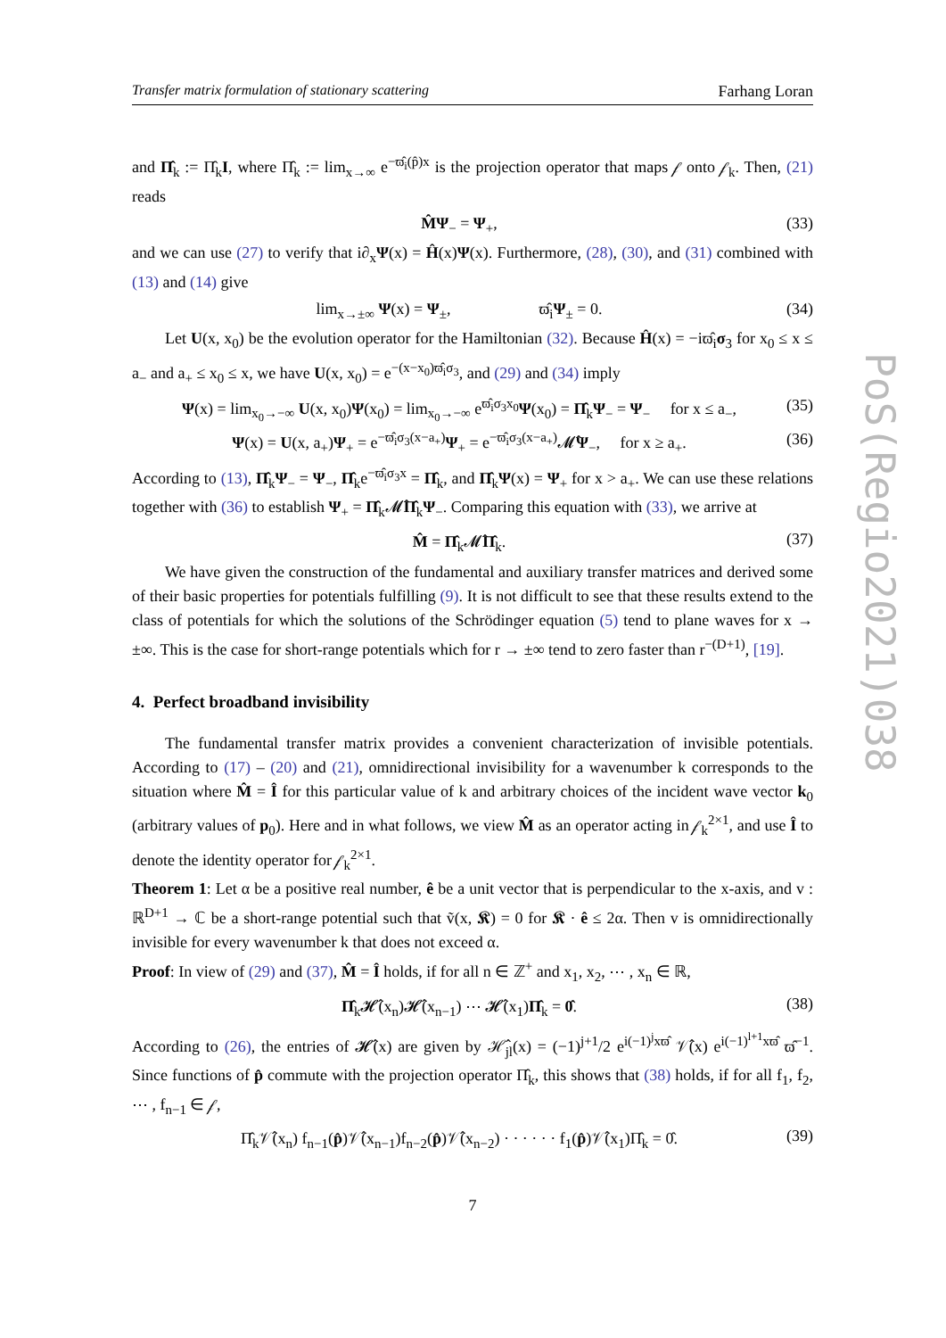Transfer matrix formulation of stationary scattering Farhang Loran
and Π̂<sub>k</sub> := Π̂<sub>k</sub>I, where Π̂<sub>k</sub> := lim<sub>x→∞</sub> e<sup>−ϖ̂<sub>i</sub>(p̂)x</sup> is the projection operator that maps 𝒻 onto 𝒻<sub>k</sub>. Then, (21) reads
M̂Ψ<sub>−</sub> = Ψ<sub>+</sub>, (33)
and we can use (27) to verify that i∂<sub>x</sub>Ψ(x) = Ĥ(x)Ψ(x). Furthermore, (28), (30), and (31) combined with (13) and (14) give
lim<sub>x→±∞</sub> Ψ(x) = Ψ<sub>±</sub>, ϖ̂<sub>i</sub>Ψ<sub>±</sub> = 0. (34)
Let U(x, x<sub>0</sub>) be the evolution operator for the Hamiltonian (32). Because Ĥ(x) = −iϖ̂<sub>i</sub>σ<sub>3</sub> for x<sub>0</sub> ≤ x ≤ a<sub>−</sub> and a<sub>+</sub> ≤ x<sub>0</sub> ≤ x, we have U(x, x<sub>0</sub>) = e<sup>−(x−x<sub>0</sub>)ϖ̂<sub>i</sub>σ<sub>3</sub></sup>, and (29) and (34) imply
Ψ(x) = lim<sub>x<sub>0</sub>→−∞</sub> U(x, x<sub>0</sub>)Ψ(x<sub>0</sub>) = lim<sub>x<sub>0</sub>→−∞</sub> e<sup>ϖ̂<sub>i</sub>σ<sub>3</sub>x<sub>0</sub></sup>Ψ(x<sub>0</sub>) = Π̂<sub>k</sub>Ψ<sub>−</sub> = Ψ<sub>−</sub> for x ≤ a<sub>−</sub>, (35)
Ψ(x) = U(x, a<sub>+</sub>)Ψ<sub>+</sub> = e<sup>−ϖ̂<sub>i</sub>σ<sub>3</sub>(x−a<sub>+</sub>)</sup>Ψ<sub>+</sub> = e<sup>−ϖ̂<sub>i</sub>σ<sub>3</sub>(x−a<sub>+</sub>)</sup>𝓜̂Ψ<sub>−</sub>, for x ≥ a<sub>+</sub>. (36)
According to (13), Π̂<sub>k</sub>Ψ<sub>−</sub> = Ψ<sub>−</sub>, Π̂<sub>k</sub>e<sup>−ϖ̂<sub>i</sub>σ<sub>3</sub>x</sup> = Π̂<sub>k</sub>, and Π̂<sub>k</sub>Ψ(x) = Ψ<sub>+</sub> for x > a<sub>+</sub>. We can use these relations together with (36) to establish Ψ<sub>+</sub> = Π̂<sub>k</sub>𝓜̂Π̂<sub>k</sub>Ψ<sub>−</sub>. Comparing this equation with (33), we arrive at
M̂ = Π̂<sub>k</sub>𝓜̂Π̂<sub>k</sub>. (37)
We have given the construction of the fundamental and auxiliary transfer matrices and derived some of their basic properties for potentials fulfilling (9). It is not difficult to see that these results extend to the class of potentials for which the solutions of the Schrödinger equation (5) tend to plane waves for x → ±∞. This is the case for short-range potentials which for r → ±∞ tend to zero faster than r<sup>−(D+1)</sup>, [19].
4. Perfect broadband invisibility
The fundamental transfer matrix provides a convenient characterization of invisible potentials. According to (17) – (20) and (21), omnidirectional invisibility for a wavenumber k corresponds to the situation where M̂ = Î for this particular value of k and arbitrary choices of the incident wave vector k<sub>0</sub> (arbitrary values of p<sub>0</sub>). Here and in what follows, we view M̂ as an operator acting in 𝒻<sub>k</sub><sup>2×1</sup>, and use Î to denote the identity operator for 𝒻<sub>k</sub><sup>2×1</sup>.
Theorem 1: Let α be a positive real number, ê be a unit vector that is perpendicular to the x-axis, and v : ℝ<sup>D+1</sup> → ℂ be a short-range potential such that ṽ(x, 𝕶) = 0 for 𝕶 · ê ≤ 2α. Then v is omnidirectionally invisible for every wavenumber k that does not exceed α.
Proof: In view of (29) and (37), M̂ = Î holds, if for all n ∈ ℤ<sup>+</sup> and x<sub>1</sub>, x<sub>2</sub>, ⋯ , x<sub>n</sub> ∈ ℝ,
Π̂<sub>k</sub>𝓗̂(x<sub>n</sub>)𝓗̂(x<sub>n−1</sub>) ⋯ 𝓗̂(x<sub>1</sub>)Π̂<sub>k</sub> = 0̂. (38)
According to (26), the entries of 𝓗̂(x) are given by ℋ̂<sub>jl</sub>(x) = (−1)<sup>j+1</sup>/2 e<sup>i(−1)<sup>j</sup>xϖ̂</sup> 𝒱̂(x) e<sup>i(−1)<sup>l+1</sup>xϖ̂</sup> ϖ̂<sup>−1</sup>. Since functions of p̂ commute with the projection operator Π̂<sub>k</sub>, this shows that (38) holds, if for all f<sub>1</sub>, f<sub>2</sub>, ⋯ , f<sub>n−1</sub> ∈ 𝒻,
Π̂<sub>k</sub>𝒱̂(x<sub>n</sub>) f<sub>n−1</sub>(p̂)𝒱̂(x<sub>n−1</sub>)f<sub>n−2</sub>(p̂)𝒱̂(x<sub>n−2</sub>) · · · · · · f<sub>1</sub>(p̂)𝒱̂(x<sub>1</sub>)Π̂<sub>k</sub> = 0̂. (39)
7
PoS(Regio2021)038